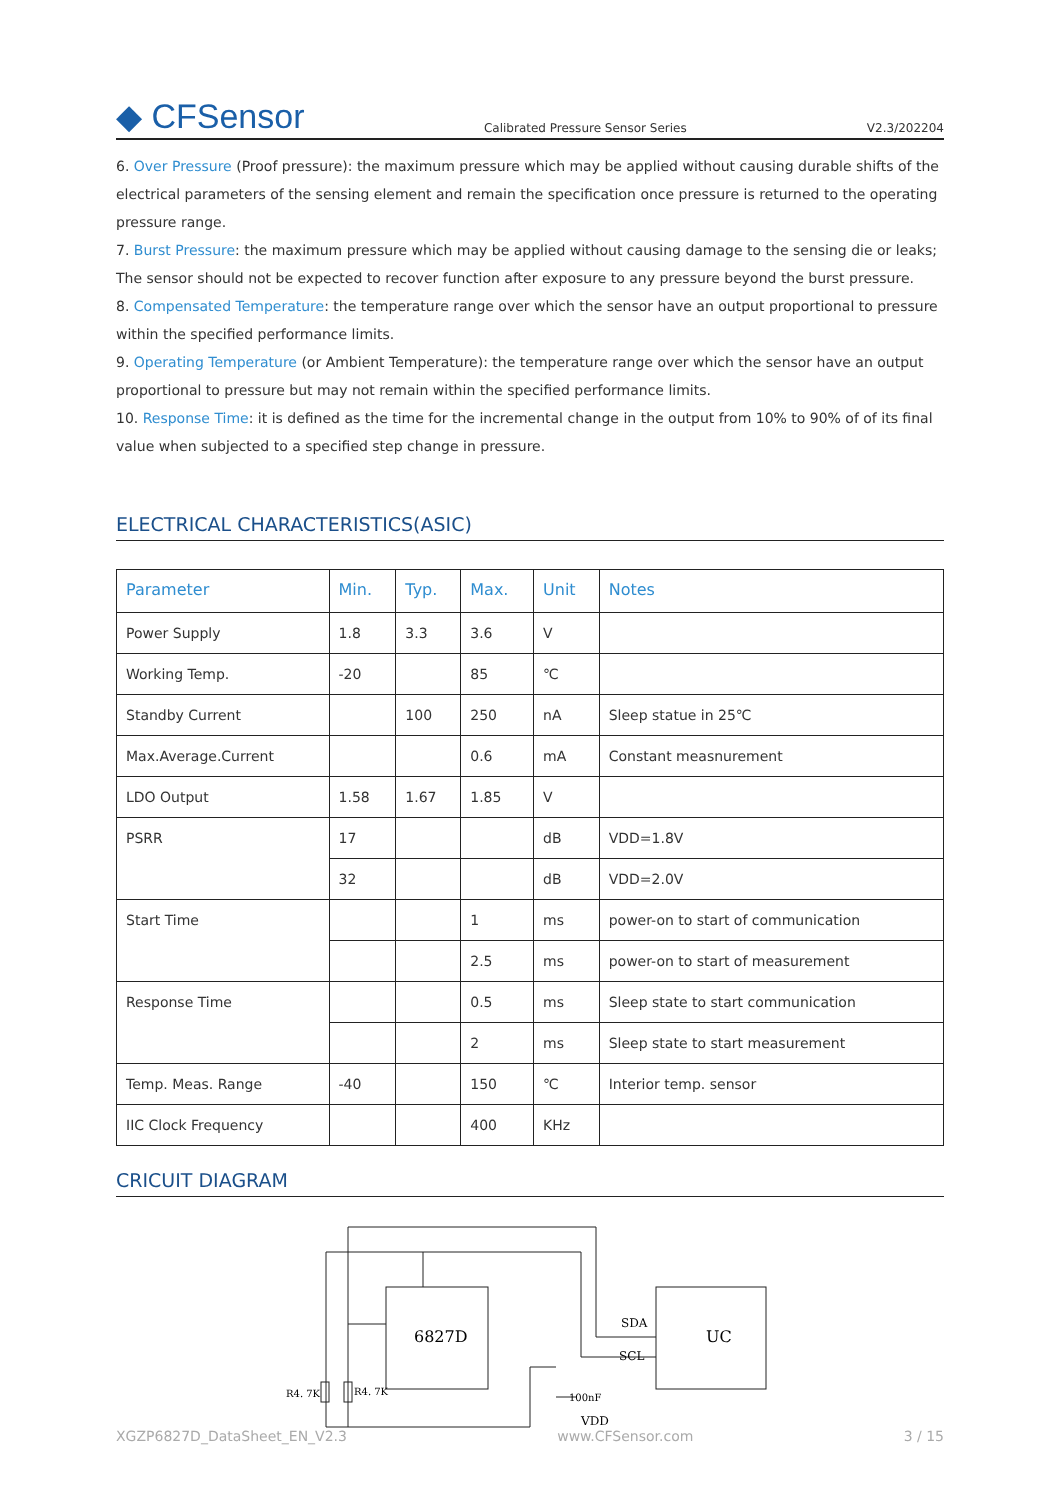◆ CFSensor
Calibrated Pressure Sensor Series
V2.3/202204
6. Over Pressure (Proof pressure): the maximum pressure which may be applied without causing durable shifts of the electrical parameters of the sensing element and remain the specification once pressure is returned to the operating pressure range.
7. Burst Pressure: the maximum pressure which may be applied without causing damage to the sensing die or leaks; The sensor should not be expected to recover function after exposure to any pressure beyond the burst pressure.
8. Compensated Temperature: the temperature range over which the sensor have an output proportional to pressure within the specified performance limits.
9. Operating Temperature (or Ambient Temperature): the temperature range over which the sensor have an output proportional to pressure but may not remain within the specified performance limits.
10. Response Time: it is defined as the time for the incremental change in the output from 10% to 90% of of its final value when subjected to a specified step change in pressure.
ELECTRICAL CHARACTERISTICS(ASIC)
| Parameter | Min. | Typ. | Max. | Unit | Notes |
| --- | --- | --- | --- | --- | --- |
| Power Supply | 1.8 | 3.3 | 3.6 | V | |
| Working Temp. | -20 | | 85 | ℃ | |
| Standby Current | | 100 | 250 | nA | Sleep statue in 25℃ |
| Max.Average.Current | | | 0.6 | mA | Constant measnurement |
| LDO Output | 1.58 | 1.67 | 1.85 | V | |
| PSRR | 17 | | | dB | VDD=1.8V |
| | 32 | | | dB | VDD=2.0V |
| Start Time | | | 1 | ms | power-on to start of communication |
| | | | 2.5 | ms | power-on to start of measurement |
| Response Time | | | 0.5 | ms | Sleep state to start communication |
| | | | 2 | ms | Sleep state to start measurement |
| Temp. Meas. Range | -40 | | 150 | ℃ | Interior temp. sensor |
| IIC Clock Frequency | | | 400 | KHz | |
CRICUIT DIAGRAM
6827D
UC
SDA
SCL
R4. 7K
R4. 7K
100nF
VDD
XGZP6827D_DataSheet_EN_V2.3 www.CFSensor.com 3 / 15